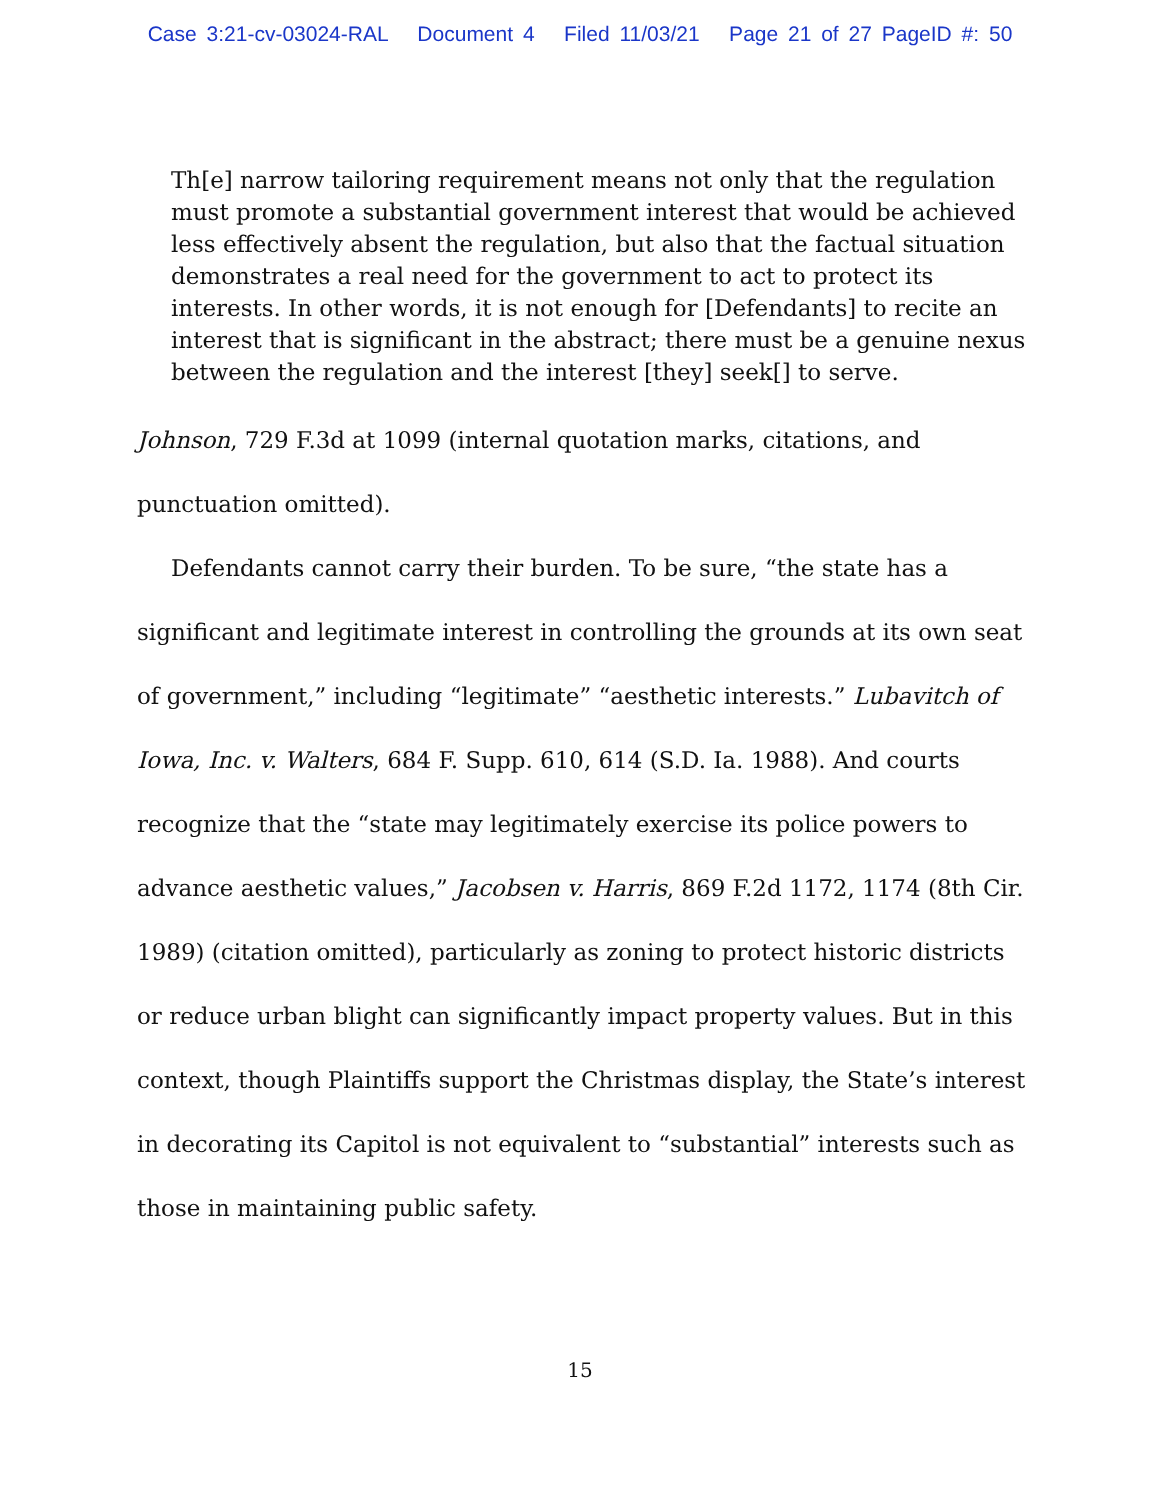Case 3:21-cv-03024-RAL Document 4 Filed 11/03/21 Page 21 of 27 PageID #: 50
Th[e] narrow tailoring requirement means not only that the regulation must promote a substantial government interest that would be achieved less effectively absent the regulation, but also that the factual situation demonstrates a real need for the government to act to protect its interests. In other words, it is not enough for [Defendants] to recite an interest that is significant in the abstract; there must be a genuine nexus between the regulation and the interest [they] seek[] to serve.
Johnson, 729 F.3d at 1099 (internal quotation marks, citations, and punctuation omitted).
Defendants cannot carry their burden. To be sure, “the state has a significant and legitimate interest in controlling the grounds at its own seat of government,” including “legitimate” “aesthetic interests.” Lubavitch of Iowa, Inc. v. Walters, 684 F. Supp. 610, 614 (S.D. Ia. 1988). And courts recognize that the “state may legitimately exercise its police powers to advance aesthetic values,” Jacobsen v. Harris, 869 F.2d 1172, 1174 (8th Cir. 1989) (citation omitted), particularly as zoning to protect historic districts or reduce urban blight can significantly impact property values. But in this context, though Plaintiffs support the Christmas display, the State’s interest in decorating its Capitol is not equivalent to “substantial” interests such as those in maintaining public safety.
15